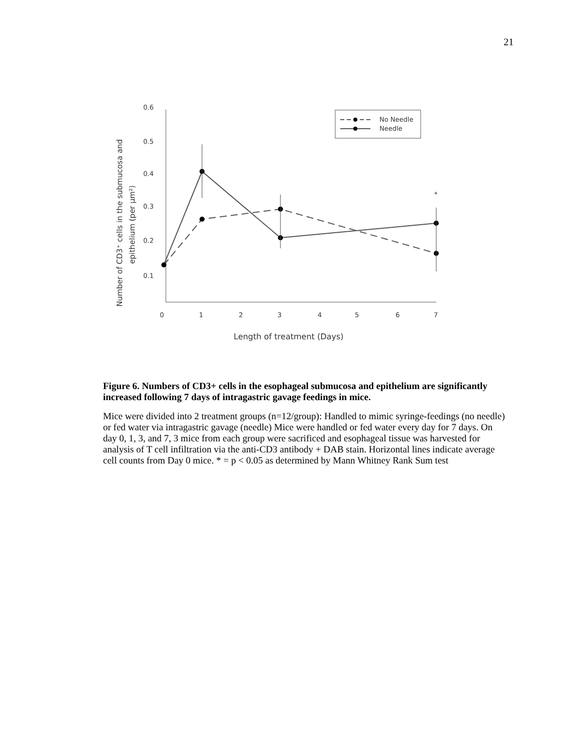21
0.6
0.5
0.4
0.3
0.2
0.1
0
1
2
3
4
5
6
7
Length of treatment (Days)
Number of CD3⁺ cells in the submucosa and
epithelium (per µm²)
*
No Needle
Needle
Figure 6. Numbers of CD3+ cells in the esophageal submucosa and epithelium are significantly increased following 7 days of intragastric gavage feedings in mice.
Mice were divided into 2 treatment groups (n=12/group): Handled to mimic syringe-feedings (no needle) or fed water via intragastric gavage (needle) Mice were handled or fed water every day for 7 days. On day 0, 1, 3, and 7, 3 mice from each group were sacrificed and esophageal tissue was harvested for analysis of T cell infiltration via the anti-CD3 antibody + DAB stain. Horizontal lines indicate average cell counts from Day 0 mice. * = p < 0.05 as determined by Mann Whitney Rank Sum test